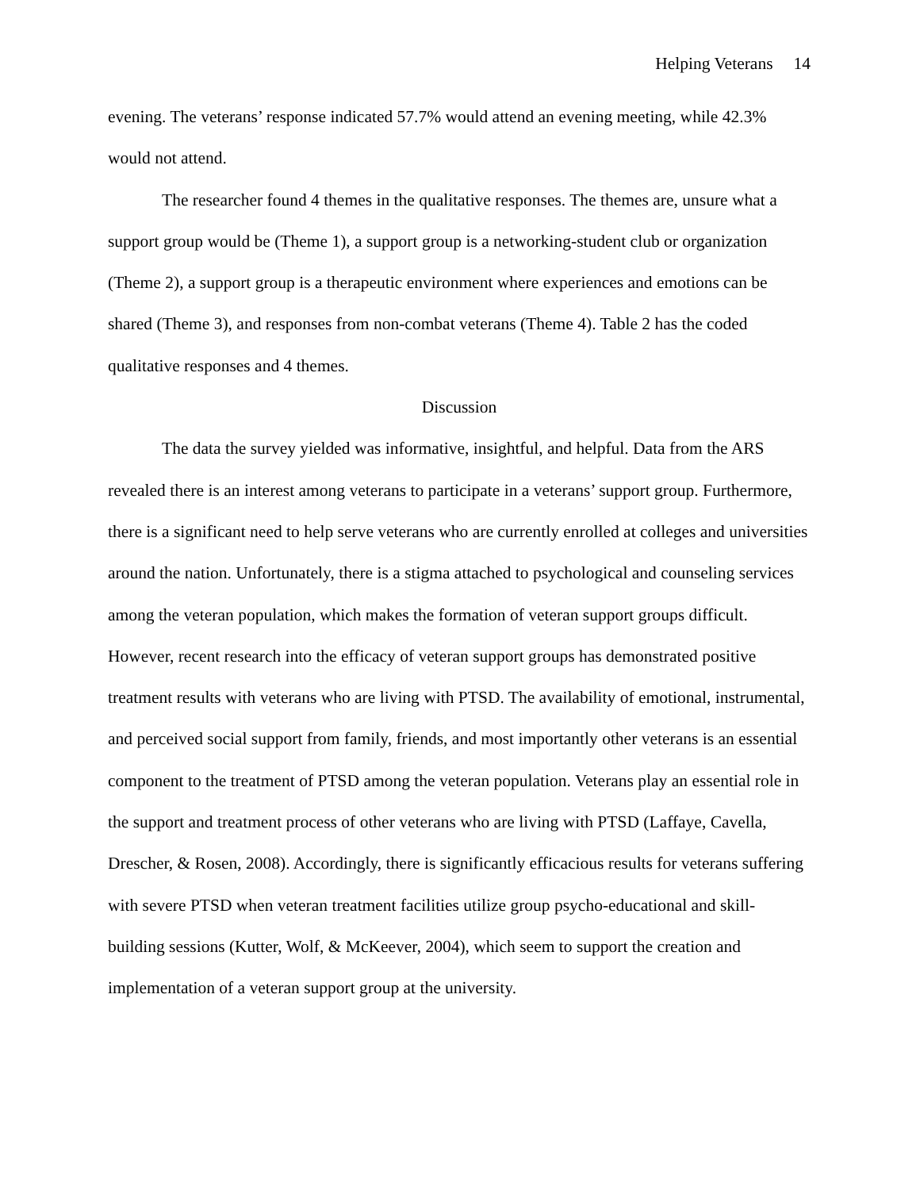Helping Veterans 14
evening. The veterans’ response indicated 57.7% would attend an evening meeting, while 42.3% would not attend.
The researcher found 4 themes in the qualitative responses. The themes are, unsure what a support group would be (Theme 1), a support group is a networking-student club or organization (Theme 2), a support group is a therapeutic environment where experiences and emotions can be shared (Theme 3), and responses from non-combat veterans (Theme 4). Table 2 has the coded qualitative responses and 4 themes.
Discussion
The data the survey yielded was informative, insightful, and helpful. Data from the ARS revealed there is an interest among veterans to participate in a veterans’ support group. Furthermore, there is a significant need to help serve veterans who are currently enrolled at colleges and universities around the nation. Unfortunately, there is a stigma attached to psychological and counseling services among the veteran population, which makes the formation of veteran support groups difficult. However, recent research into the efficacy of veteran support groups has demonstrated positive treatment results with veterans who are living with PTSD. The availability of emotional, instrumental, and perceived social support from family, friends, and most importantly other veterans is an essential component to the treatment of PTSD among the veteran population. Veterans play an essential role in the support and treatment process of other veterans who are living with PTSD (Laffaye, Cavella, Drescher, & Rosen, 2008). Accordingly, there is significantly efficacious results for veterans suffering with severe PTSD when veteran treatment facilities utilize group psycho-educational and skill-building sessions (Kutter, Wolf, & McKeever, 2004), which seem to support the creation and implementation of a veteran support group at the university.